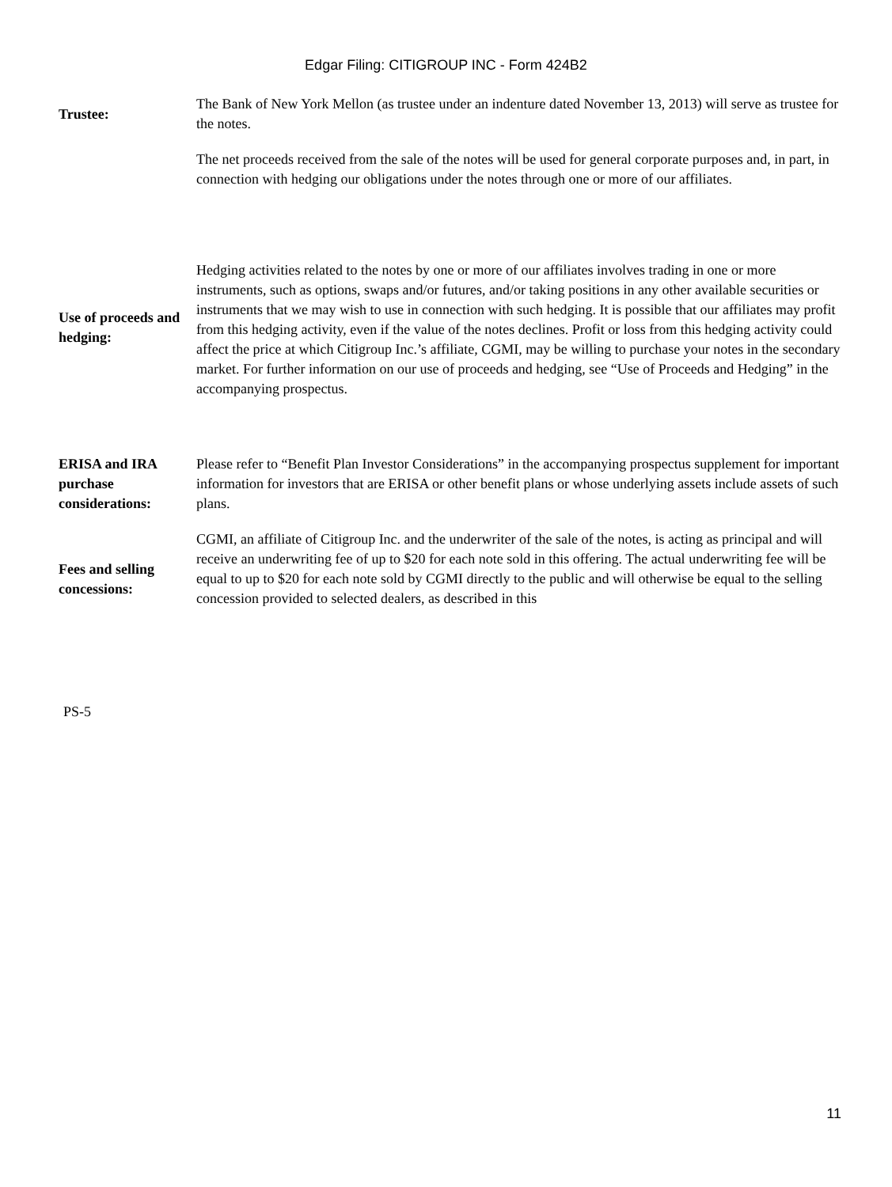Edgar Filing: CITIGROUP INC - Form 424B2
| Trustee: | The Bank of New York Mellon (as trustee under an indenture dated November 13, 2013) will serve as trustee for the notes. |
| Use of proceeds and hedging: | The net proceeds received from the sale of the notes will be used for general corporate purposes and, in part, in connection with hedging our obligations under the notes through one or more of our affiliates. Hedging activities related to the notes by one or more of our affiliates involves trading in one or more instruments, such as options, swaps and/or futures, and/or taking positions in any other available securities or instruments that we may wish to use in connection with such hedging. It is possible that our affiliates may profit from this hedging activity, even if the value of the notes declines. Profit or loss from this hedging activity could affect the price at which Citigroup Inc.’s affiliate, CGMI, may be willing to purchase your notes in the secondary market. For further information on our use of proceeds and hedging, see “Use of Proceeds and Hedging” in the accompanying prospectus. |
| ERISA and IRA purchase considerations: | Please refer to “Benefit Plan Investor Considerations” in the accompanying prospectus supplement for important information for investors that are ERISA or other benefit plans or whose underlying assets include assets of such plans. |
| Fees and selling concessions: | CGMI, an affiliate of Citigroup Inc. and the underwriter of the sale of the notes, is acting as principal and will receive an underwriting fee of up to $20 for each note sold in this offering. The actual underwriting fee will be equal to up to $20 for each note sold by CGMI directly to the public and will otherwise be equal to the selling concession provided to selected dealers, as described in this |
PS-5
11